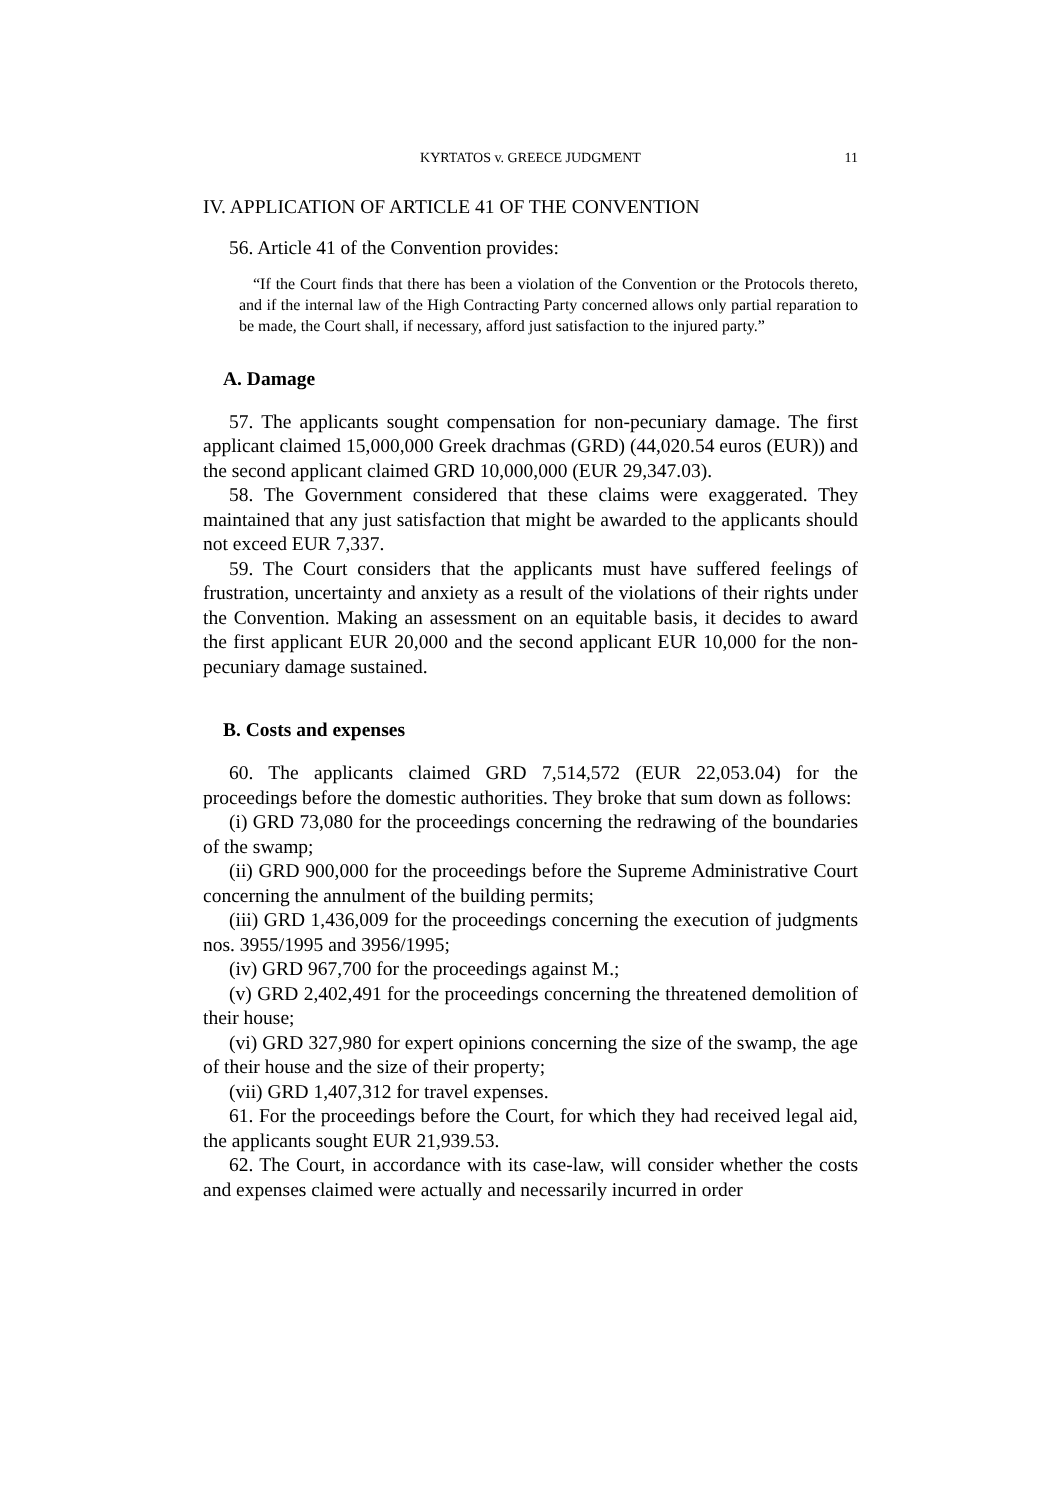KYRTATOS v. GREECE JUDGMENT 11
IV. APPLICATION OF ARTICLE 41 OF THE CONVENTION
56. Article 41 of the Convention provides:
“If the Court finds that there has been a violation of the Convention or the Protocols thereto, and if the internal law of the High Contracting Party concerned allows only partial reparation to be made, the Court shall, if necessary, afford just satisfaction to the injured party.”
A. Damage
57. The applicants sought compensation for non-pecuniary damage. The first applicant claimed 15,000,000 Greek drachmas (GRD) (44,020.54 euros (EUR)) and the second applicant claimed GRD 10,000,000 (EUR 29,347.03).
58. The Government considered that these claims were exaggerated. They maintained that any just satisfaction that might be awarded to the applicants should not exceed EUR 7,337.
59. The Court considers that the applicants must have suffered feelings of frustration, uncertainty and anxiety as a result of the violations of their rights under the Convention. Making an assessment on an equitable basis, it decides to award the first applicant EUR 20,000 and the second applicant EUR 10,000 for the non-pecuniary damage sustained.
B. Costs and expenses
60. The applicants claimed GRD 7,514,572 (EUR 22,053.04) for the proceedings before the domestic authorities. They broke that sum down as follows:
(i) GRD 73,080 for the proceedings concerning the redrawing of the boundaries of the swamp;
(ii) GRD 900,000 for the proceedings before the Supreme Administrative Court concerning the annulment of the building permits;
(iii) GRD 1,436,009 for the proceedings concerning the execution of judgments nos. 3955/1995 and 3956/1995;
(iv) GRD 967,700 for the proceedings against M.;
(v) GRD 2,402,491 for the proceedings concerning the threatened demolition of their house;
(vi) GRD 327,980 for expert opinions concerning the size of the swamp, the age of their house and the size of their property;
(vii) GRD 1,407,312 for travel expenses.
61. For the proceedings before the Court, for which they had received legal aid, the applicants sought EUR 21,939.53.
62. The Court, in accordance with its case-law, will consider whether the costs and expenses claimed were actually and necessarily incurred in order